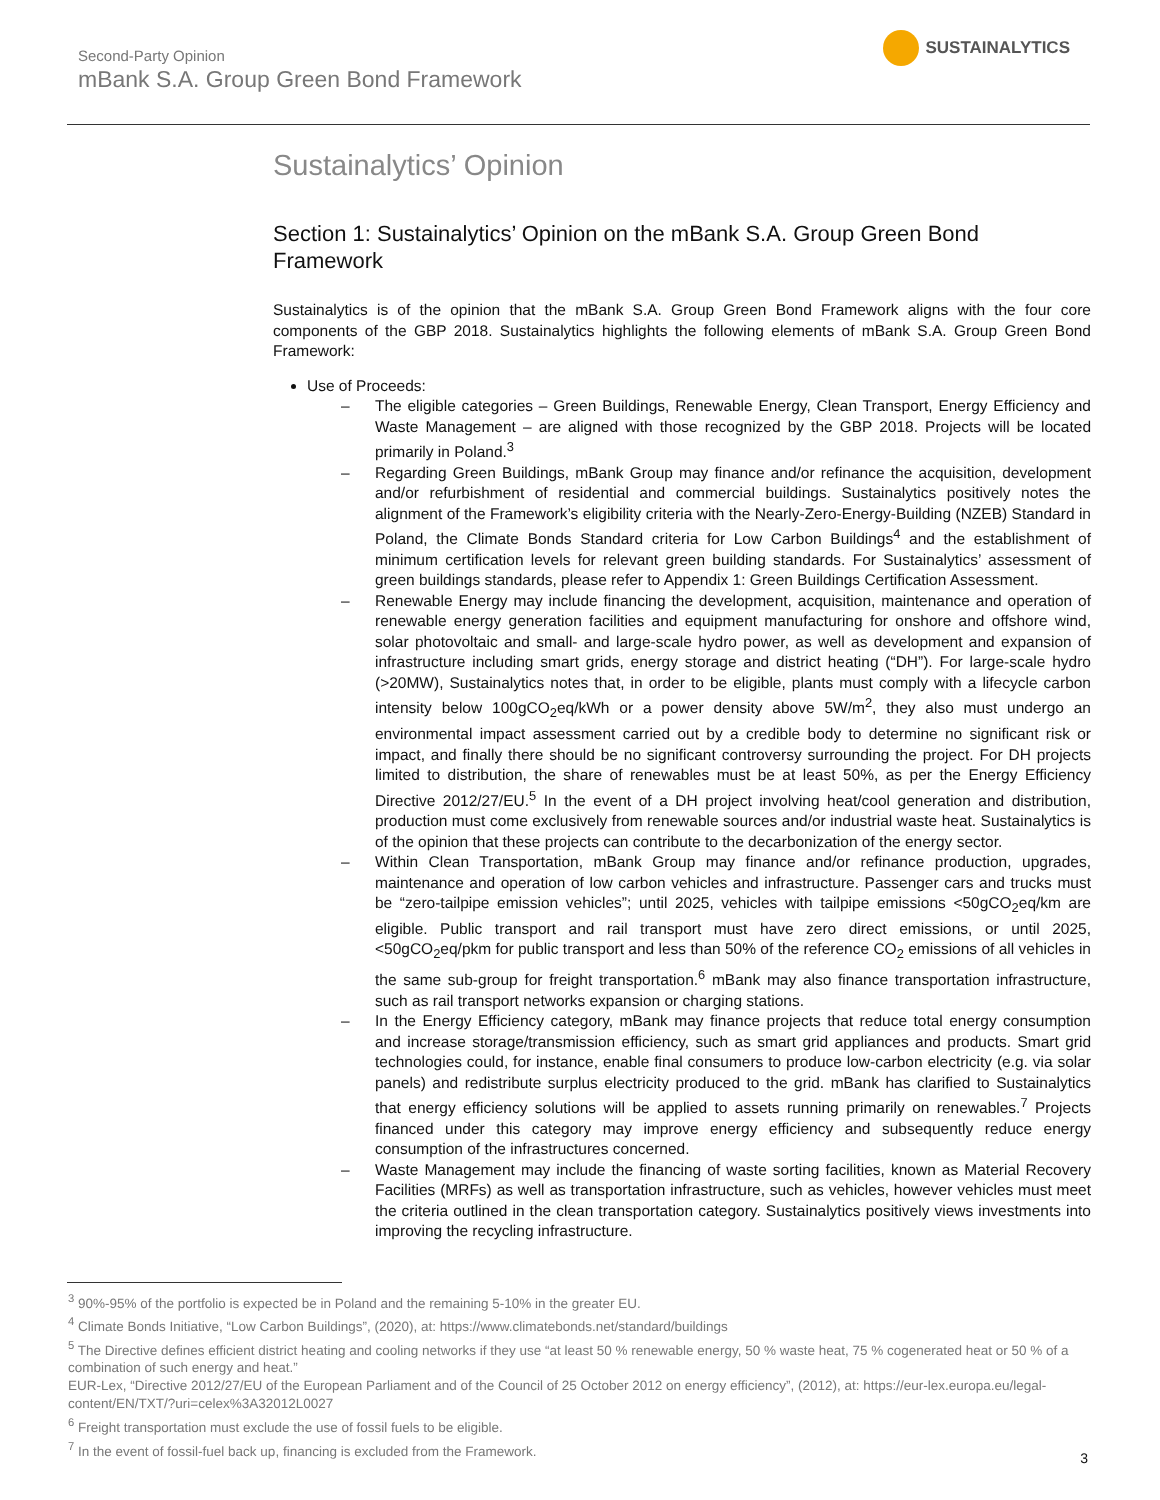Second-Party Opinion
mBank S.A. Group Green Bond Framework
SUSTAINALYTICS
Sustainalytics’ Opinion
Section 1: Sustainalytics’ Opinion on the mBank S.A. Group Green Bond Framework
Sustainalytics is of the opinion that the mBank S.A. Group Green Bond Framework aligns with the four core components of the GBP 2018. Sustainalytics highlights the following elements of mBank S.A. Group Green Bond Framework:
Use of Proceeds:
– The eligible categories – Green Buildings, Renewable Energy, Clean Transport, Energy Efficiency and Waste Management – are aligned with those recognized by the GBP 2018. Projects will be located primarily in Poland.<sup>3</sup>
– Regarding Green Buildings, mBank Group may finance and/or refinance the acquisition, development and/or refurbishment of residential and commercial buildings. Sustainalytics positively notes the alignment of the Framework’s eligibility criteria with the Nearly-Zero-Energy-Building (NZEB) Standard in Poland, the Climate Bonds Standard criteria for Low Carbon Buildings<sup>4</sup> and the establishment of minimum certification levels for relevant green building standards. For Sustainalytics’ assessment of green buildings standards, please refer to Appendix 1: Green Buildings Certification Assessment.
– Renewable Energy may include financing the development, acquisition, maintenance and operation of renewable energy generation facilities and equipment manufacturing for onshore and offshore wind, solar photovoltaic and small- and large-scale hydro power, as well as development and expansion of infrastructure including smart grids, energy storage and district heating (“DH”). For large-scale hydro (>20MW), Sustainalytics notes that, in order to be eligible, plants must comply with a lifecycle carbon intensity below 100gCO<sub>2</sub>eq/kWh or a power density above 5W/m<sup>2</sup>, they also must undergo an environmental impact assessment carried out by a credible body to determine no significant risk or impact, and finally there should be no significant controversy surrounding the project. For DH projects limited to distribution, the share of renewables must be at least 50%, as per the Energy Efficiency Directive 2012/27/EU.<sup>5</sup> In the event of a DH project involving heat/cool generation and distribution, production must come exclusively from renewable sources and/or industrial waste heat. Sustainalytics is of the opinion that these projects can contribute to the decarbonization of the energy sector.
– Within Clean Transportation, mBank Group may finance and/or refinance production, upgrades, maintenance and operation of low carbon vehicles and infrastructure. Passenger cars and trucks must be “zero-tailpipe emission vehicles”; until 2025, vehicles with tailpipe emissions <50gCO<sub>2</sub>eq/km are eligible. Public transport and rail transport must have zero direct emissions, or until 2025, <50gCO<sub>2</sub>eq/pkm for public transport and less than 50% of the reference CO<sub>2</sub> emissions of all vehicles in the same sub-group for freight transportation.<sup>6</sup> mBank may also finance transportation infrastructure, such as rail transport networks expansion or charging stations.
– In the Energy Efficiency category, mBank may finance projects that reduce total energy consumption and increase storage/transmission efficiency, such as smart grid appliances and products. Smart grid technologies could, for instance, enable final consumers to produce low-carbon electricity (e.g. via solar panels) and redistribute surplus electricity produced to the grid. mBank has clarified to Sustainalytics that energy efficiency solutions will be applied to assets running primarily on renewables.<sup>7</sup> Projects financed under this category may improve energy efficiency and subsequently reduce energy consumption of the infrastructures concerned.
– Waste Management may include the financing of waste sorting facilities, known as Material Recovery Facilities (MRFs) as well as transportation infrastructure, such as vehicles, however vehicles must meet the criteria outlined in the clean transportation category. Sustainalytics positively views investments into improving the recycling infrastructure.
<sup>3</sup> 90%-95% of the portfolio is expected be in Poland and the remaining 5-10% in the greater EU.
<sup>4</sup> Climate Bonds Initiative, “Low Carbon Buildings”, (2020), at: https://www.climatebonds.net/standard/buildings
<sup>5</sup> The Directive defines efficient district heating and cooling networks if they use “at least 50 % renewable energy, 50 % waste heat, 75 % cogenerated heat or 50 % of a combination of such energy and heat.”
EUR-Lex, “Directive 2012/27/EU of the European Parliament and of the Council of 25 October 2012 on energy efficiency”, (2012), at: https://eur-lex.europa.eu/legal-content/EN/TXT/?uri=celex%3A32012L0027
<sup>6</sup> Freight transportation must exclude the use of fossil fuels to be eligible.
<sup>7</sup> In the event of fossil-fuel back up, financing is excluded from the Framework.
3